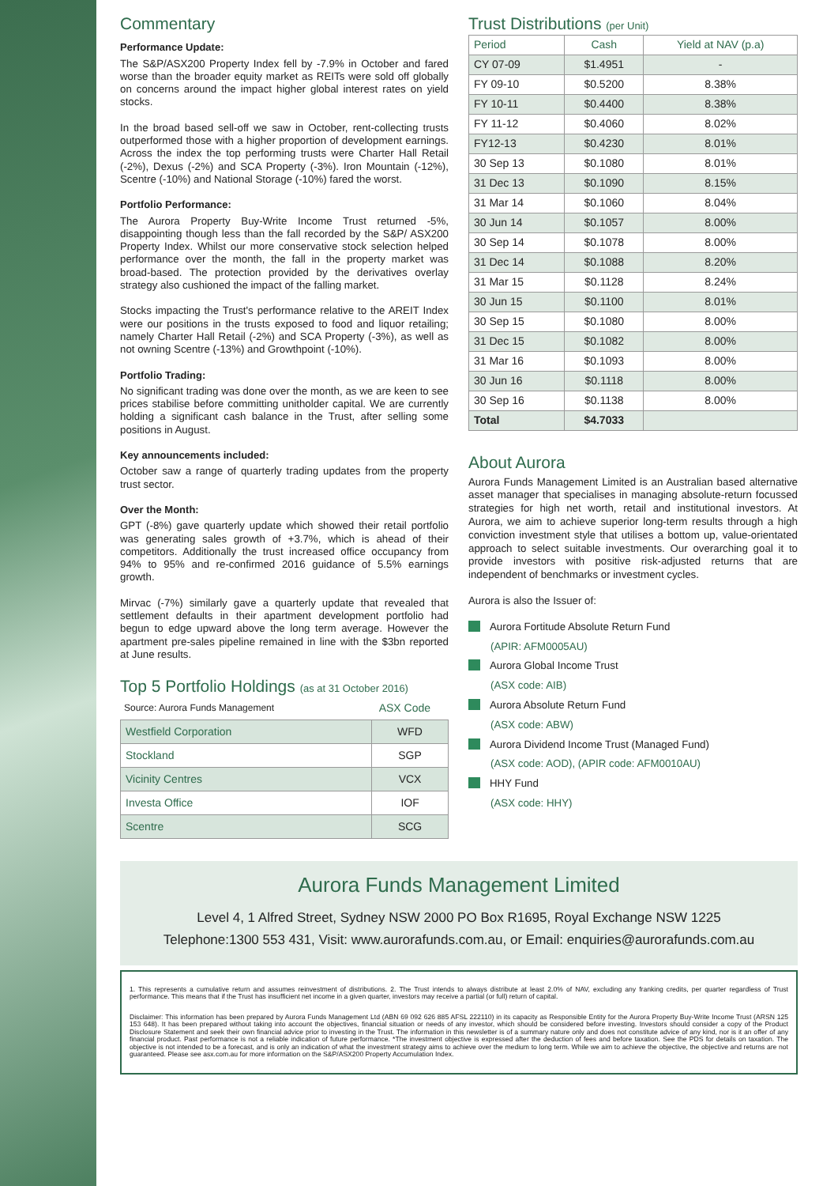Commentary
Performance Update:
The S&P/ASX200 Property Index fell by -7.9% in October and fared worse than the broader equity market as REITs were sold off globally on concerns around the impact higher global interest rates on yield stocks.
In the broad based sell-off we saw in October, rent-collecting trusts outperformed those with a higher proportion of development earnings. Across the index the top performing trusts were Charter Hall Retail (-2%), Dexus (-2%) and SCA Property (-3%). Iron Mountain (-12%), Scentre (-10%) and National Storage (-10%) fared the worst.
Portfolio Performance:
The Aurora Property Buy-Write Income Trust returned -5%, disappointing though less than the fall recorded by the S&P/ ASX200 Property Index. Whilst our more conservative stock selection helped performance over the month, the fall in the property market was broad-based. The protection provided by the derivatives overlay strategy also cushioned the impact of the falling market.
Stocks impacting the Trust's performance relative to the AREIT Index were our positions in the trusts exposed to food and liquor retailing; namely Charter Hall Retail (-2%) and SCA Property (-3%), as well as not owning Scentre (-13%) and Growthpoint (-10%).
Portfolio Trading:
No significant trading was done over the month, as we are keen to see prices stabilise before committing unitholder capital. We are currently holding a significant cash balance in the Trust, after selling some positions in August.
Key announcements included:
October saw a range of quarterly trading updates from the property trust sector.
Over the Month:
GPT (-8%) gave quarterly update which showed their retail portfolio was generating sales growth of +3.7%, which is ahead of their competitors. Additionally the trust increased office occupancy from 94% to 95% and re-confirmed 2016 guidance of 5.5% earnings growth.
Mirvac (-7%) similarly gave a quarterly update that revealed that settlement defaults in their apartment development portfolio had begun to edge upward above the long term average. However the apartment pre-sales pipeline remained in line with the $3bn reported at June results.
Top 5 Portfolio Holdings (as at 31 October 2016)
Source: Aurora Funds Management ASX Code
| Westfield Corporation | WFD |
| Stockland | SGP |
| Vicinity Centres | VCX |
| Investa Office | IOF |
| Scentre | SCG |
Trust Distributions (per Unit)
| Period | Cash | Yield at NAV (p.a) |
| --- | --- | --- |
| CY 07-09 | $1.4951 | - |
| FY 09-10 | $0.5200 | 8.38% |
| FY 10-11 | $0.4400 | 8.38% |
| FY 11-12 | $0.4060 | 8.02% |
| FY12-13 | $0.4230 | 8.01% |
| 30 Sep 13 | $0.1080 | 8.01% |
| 31 Dec 13 | $0.1090 | 8.15% |
| 31 Mar 14 | $0.1060 | 8.04% |
| 30 Jun 14 | $0.1057 | 8.00% |
| 30 Sep 14 | $0.1078 | 8.00% |
| 31 Dec 14 | $0.1088 | 8.20% |
| 31 Mar 15 | $0.1128 | 8.24% |
| 30 Jun 15 | $0.1100 | 8.01% |
| 30 Sep 15 | $0.1080 | 8.00% |
| 31 Dec 15 | $0.1082 | 8.00% |
| 31 Mar 16 | $0.1093 | 8.00% |
| 30 Jun 16 | $0.1118 | 8.00% |
| 30 Sep 16 | $0.1138 | 8.00% |
| Total | $4.7033 | |
About Aurora
Aurora Funds Management Limited is an Australian based alternative asset manager that specialises in managing absolute-return focussed strategies for high net worth, retail and institutional investors. At Aurora, we aim to achieve superior long-term results through a high conviction investment style that utilises a bottom up, value-orientated approach to select suitable investments. Our overarching goal it to provide investors with positive risk-adjusted returns that are independent of benchmarks or investment cycles.
Aurora is also the Issuer of:
Aurora Fortitude Absolute Return Fund
(APIR: AFM0005AU)
Aurora Global Income Trust
(ASX code: AIB)
Aurora Absolute Return Fund
(ASX code: ABW)
Aurora Dividend Income Trust (Managed Fund)
(ASX code: AOD), (APIR code: AFM0010AU)
HHY Fund
(ASX code: HHY)
Aurora Funds Management Limited
Level 4, 1 Alfred Street, Sydney NSW 2000 PO Box R1695, Royal Exchange NSW 1225
Telephone:1300 553 431, Visit: www.aurorafunds.com.au, or Email: enquiries@aurorafunds.com.au
1. This represents a cumulative return and assumes reinvestment of distributions. 2. The Trust intends to always distribute at least 2.0% of NAV, excluding any franking credits, per quarter regardless of Trust performance. This means that if the Trust has insufficient net income in a given quarter, investors may receive a partial (or full) return of capital.
Disclaimer: This information has been prepared by Aurora Funds Management Ltd (ABN 69 092 626 885 AFSL 222110) in its capacity as Responsible Entity for the Aurora Property Buy-Write Income Trust (ARSN 125 153 648). It has been prepared without taking into account the objectives, financial situation or needs of any investor, which should be considered before investing. Investors should consider a copy of the Product Disclosure Statement and seek their own financial advice prior to investing in the Trust. The information in this newsletter is of a summary nature only and does not constitute advice of any kind, nor is it an offer of any financial product. Past performance is not a reliable indication of future performance. *The investment objective is expressed after the deduction of fees and before taxation. See the PDS for details on taxation. The objective is not intended to be a forecast, and is only an indication of what the investment strategy aims to achieve over the medium to long term. While we aim to achieve the objective, the objective and returns are not guaranteed. Please see asx.com.au for more information on the S&P/ASX200 Property Accumulation Index.